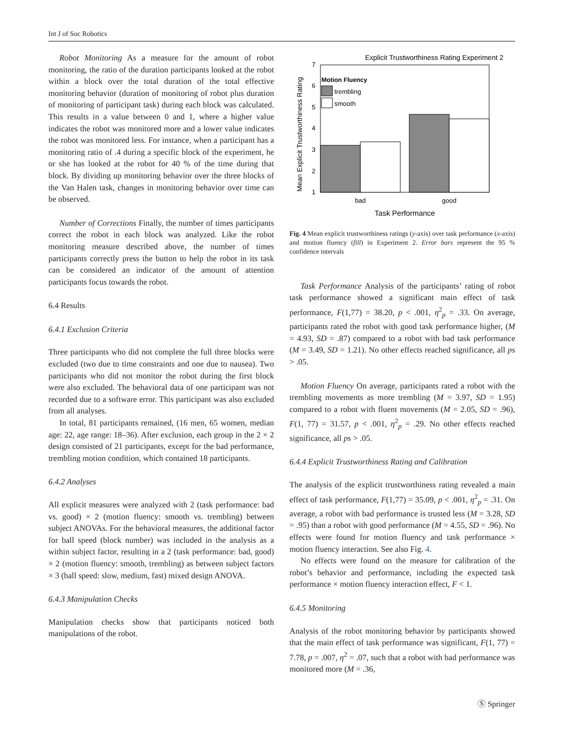Int J of Soc Robotics
Robot Monitoring As a measure for the amount of robot monitoring, the ratio of the duration participants looked at the robot within a block over the total duration of the total effective monitoring behavior (duration of monitoring of robot plus duration of monitoring of participant task) during each block was calculated. This results in a value between 0 and 1, where a higher value indicates the robot was monitored more and a lower value indicates the robot was monitored less. For instance, when a participant has a monitoring ratio of .4 during a specific block of the experiment, he or she has looked at the robot for 40 % of the time during that block. By dividing up monitoring behavior over the three blocks of the Van Halen task, changes in monitoring behavior over time can be observed.
Number of Corrections Finally, the number of times participants correct the robot in each block was analyzed. Like the robot monitoring measure described above, the number of times participants correctly press the button to help the robot in its task can be considered an indicator of the amount of attention participants focus towards the robot.
6.4 Results
6.4.1 Exclusion Criteria
Three participants who did not complete the full three blocks were excluded (two due to time constraints and one due to nausea). Two participants who did not monitor the robot during the first block were also excluded. The behavioral data of one participant was not recorded due to a software error. This participant was also excluded from all analyses.
In total, 81 participants remained, (16 men, 65 women, median age: 22, age range: 18–36). After exclusion, each group in the 2 × 2 design consisted of 21 participants, except for the bad performance, trembling motion condition, which contained 18 participants.
6.4.2 Analyses
All explicit measures were analyzed with 2 (task performance: bad vs. good) × 2 (motion fluency: smooth vs. trembling) between subject ANOVAs. For the behavioral measures, the additional factor for ball speed (block number) was included in the analysis as a within subject factor, resulting in a 2 (task performance: bad, good) × 2 (motion fluency: smooth, trembling) as between subject factors × 3 (ball speed: slow, medium, fast) mixed design ANOVA.
6.4.3 Manipulation Checks
Manipulation checks show that participants noticed both manipulations of the robot.
Explicit Trustworthiness Rating Experiment 2
Mean Explicit Trustworthiness Rating
1
2
3
4
5
6
7
Motion Fluency
trembling
smooth
bad
good
Task Performance
Fig. 4 Mean explicit trustworthiness ratings (y-axis) over task performance (x-axis) and motion fluency (fill) in Experiment 2. Error bars represent the 95 % confidence intervals
Task Performance Analysis of the participants’ rating of robot task performance showed a significant main effect of task performance, F(1,77) = 38.20, p < .001, η<sup>2</sup><sub>p</sub> = .33. On average, participants rated the robot with good task performance higher, (M = 4.93, SD = .87) compared to a robot with bad task performance (M = 3.49, SD = 1.21). No other effects reached significance, all ps > .05.
Motion Fluency On average, participants rated a robot with the trembling movements as more trembling (M = 3.97, SD = 1.95) compared to a robot with fluent movements (M = 2.05, SD = .96), F(1, 77) = 31.57, p < .001, η<sup>2</sup><sub>p</sub> = .29. No other effects reached significance, all ps > .05.
6.4.4 Explicit Trustworthiness Rating and Calibration
The analysis of the explicit trustworthiness rating revealed a main effect of task performance, F(1,77) = 35.09, p < .001, η<sup>2</sup><sub>p</sub> = .31. On average, a robot with bad performance is trusted less (M = 3.28, SD = .95) than a robot with good performance (M = 4.55, SD = .96). No effects were found for motion fluency and task performance × motion fluency interaction. See also Fig. 4.
No effects were found on the measure for calibration of the robot’s behavior and performance, including the expected task performance × motion fluency interaction effect, F < 1.
6.4.5 Monitoring
Analysis of the robot monitoring behavior by participants showed that the main effect of task performance was significant, F(1, 77) = 7.78, p = .007, η<sup>2</sup> = .07, such that a robot with bad performance was monitored more (M = .36,
Ⓢ Springer